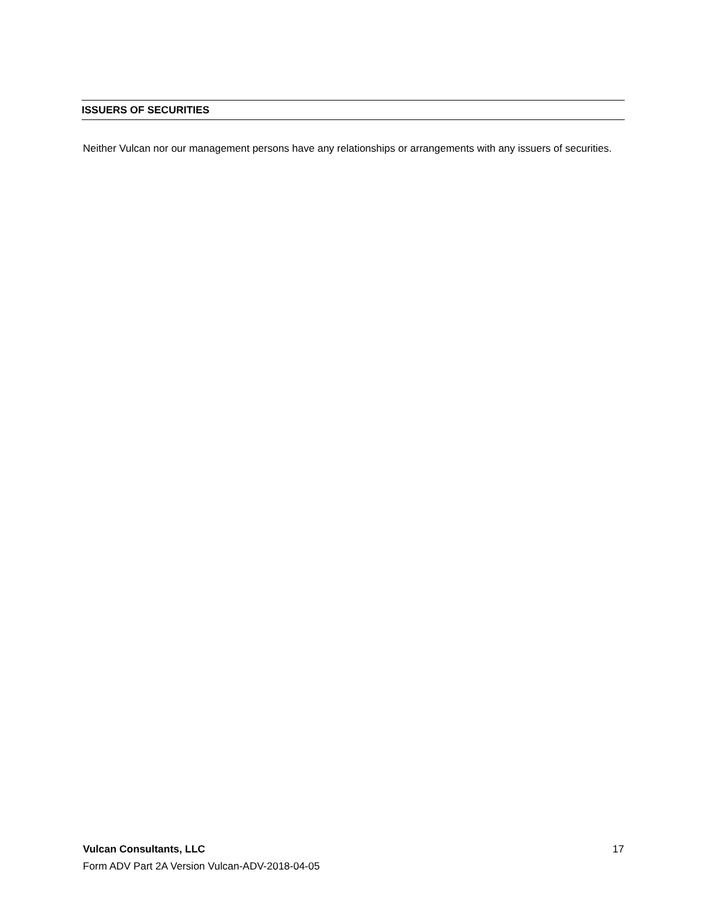ISSUERS OF SECURITIES
Neither Vulcan nor our management persons have any relationships or arrangements with any issuers of securities.
17 Vulcan Consultants, LLC
Form ADV Part 2A Version Vulcan-ADV-2018-04-05